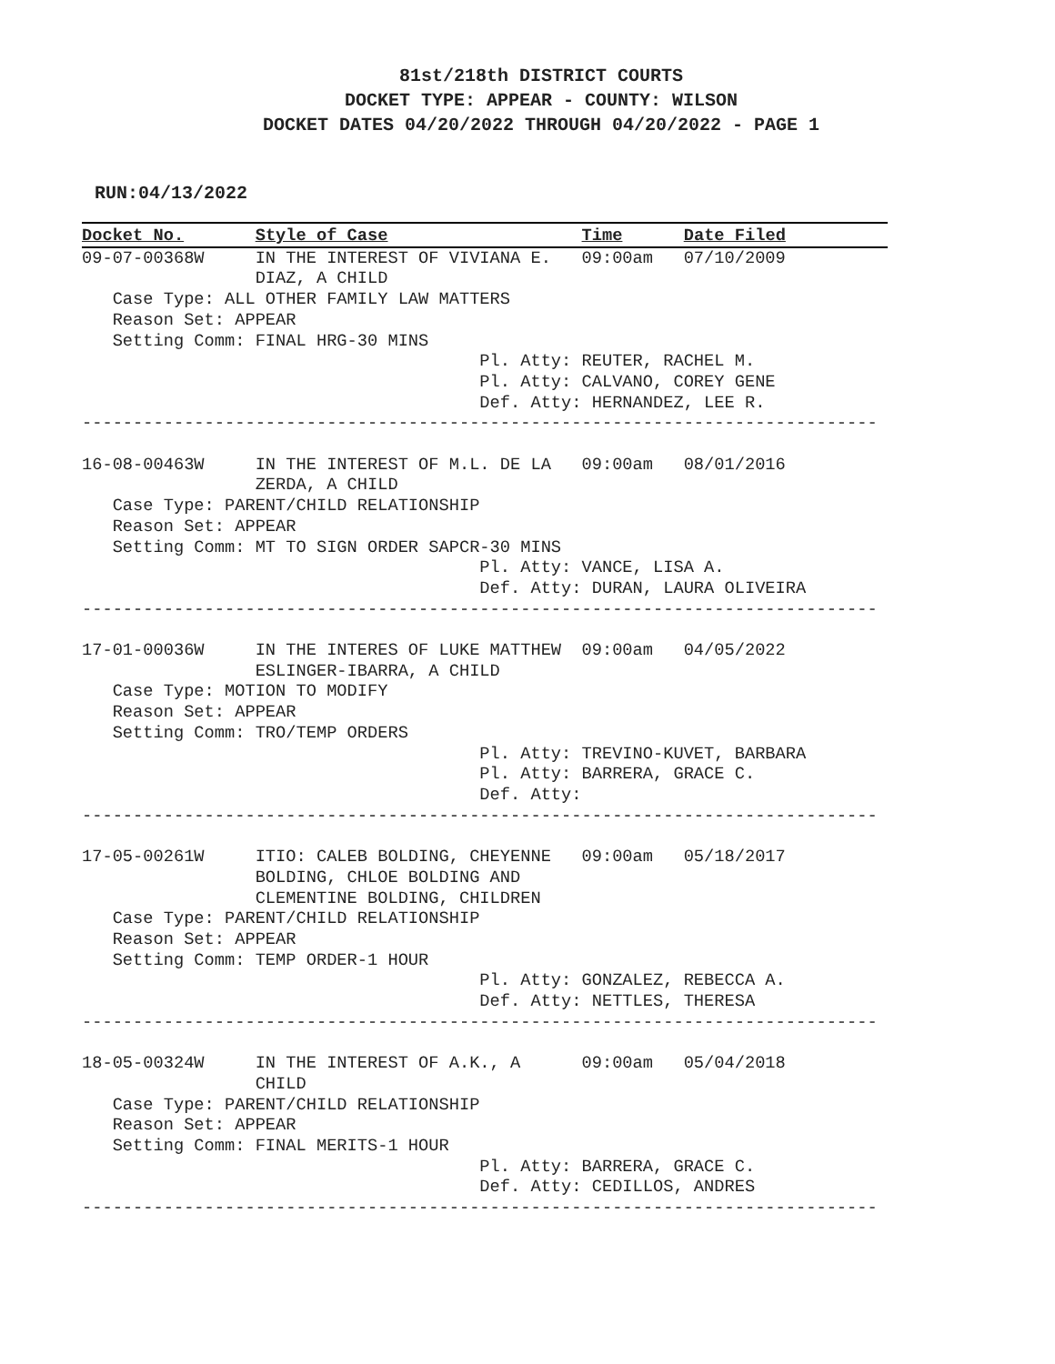81st/218th DISTRICT COURTS
DOCKET TYPE: APPEAR - COUNTY: WILSON
DOCKET DATES 04/20/2022 THROUGH 04/20/2022 - PAGE 1
RUN:04/13/2022
Docket No.       Style of Case                   Time      Date Filed
09-07-00368W     IN THE INTEREST OF VIVIANA E.   09:00am   07/10/2009
                 DIAZ, A CHILD
   Case Type: ALL OTHER FAMILY LAW MATTERS
   Reason Set: APPEAR
   Setting Comm: FINAL HRG-30 MINS
                                       Pl. Atty: REUTER, RACHEL M.
                                       Pl. Atty: CALVANO, COREY GENE
                                       Def. Atty: HERNANDEZ, LEE R.
------------------------------------------------------------------------------

16-08-00463W     IN THE INTEREST OF M.L. DE LA   09:00am   08/01/2016
                 ZERDA, A CHILD
   Case Type: PARENT/CHILD RELATIONSHIP
   Reason Set: APPEAR
   Setting Comm: MT TO SIGN ORDER SAPCR-30 MINS
                                       Pl. Atty: VANCE, LISA A.
                                       Def. Atty: DURAN, LAURA OLIVEIRA
------------------------------------------------------------------------------

17-01-00036W     IN THE INTERES OF LUKE MATTHEW  09:00am   04/05/2022
                 ESLINGER-IBARRA, A CHILD
   Case Type: MOTION TO MODIFY
   Reason Set: APPEAR
   Setting Comm: TRO/TEMP ORDERS
                                       Pl. Atty: TREVINO-KUVET, BARBARA
                                       Pl. Atty: BARRERA, GRACE C.
                                       Def. Atty:
------------------------------------------------------------------------------

17-05-00261W     ITIO: CALEB BOLDING, CHEYENNE   09:00am   05/18/2017
                 BOLDING, CHLOE BOLDING AND
                 CLEMENTINE BOLDING, CHILDREN
   Case Type: PARENT/CHILD RELATIONSHIP
   Reason Set: APPEAR
   Setting Comm: TEMP ORDER-1 HOUR
                                       Pl. Atty: GONZALEZ, REBECCA A.
                                       Def. Atty: NETTLES, THERESA
------------------------------------------------------------------------------

18-05-00324W     IN THE INTEREST OF A.K., A      09:00am   05/04/2018
                 CHILD
   Case Type: PARENT/CHILD RELATIONSHIP
   Reason Set: APPEAR
   Setting Comm: FINAL MERITS-1 HOUR
                                       Pl. Atty: BARRERA, GRACE C.
                                       Def. Atty: CEDILLOS, ANDRES
------------------------------------------------------------------------------